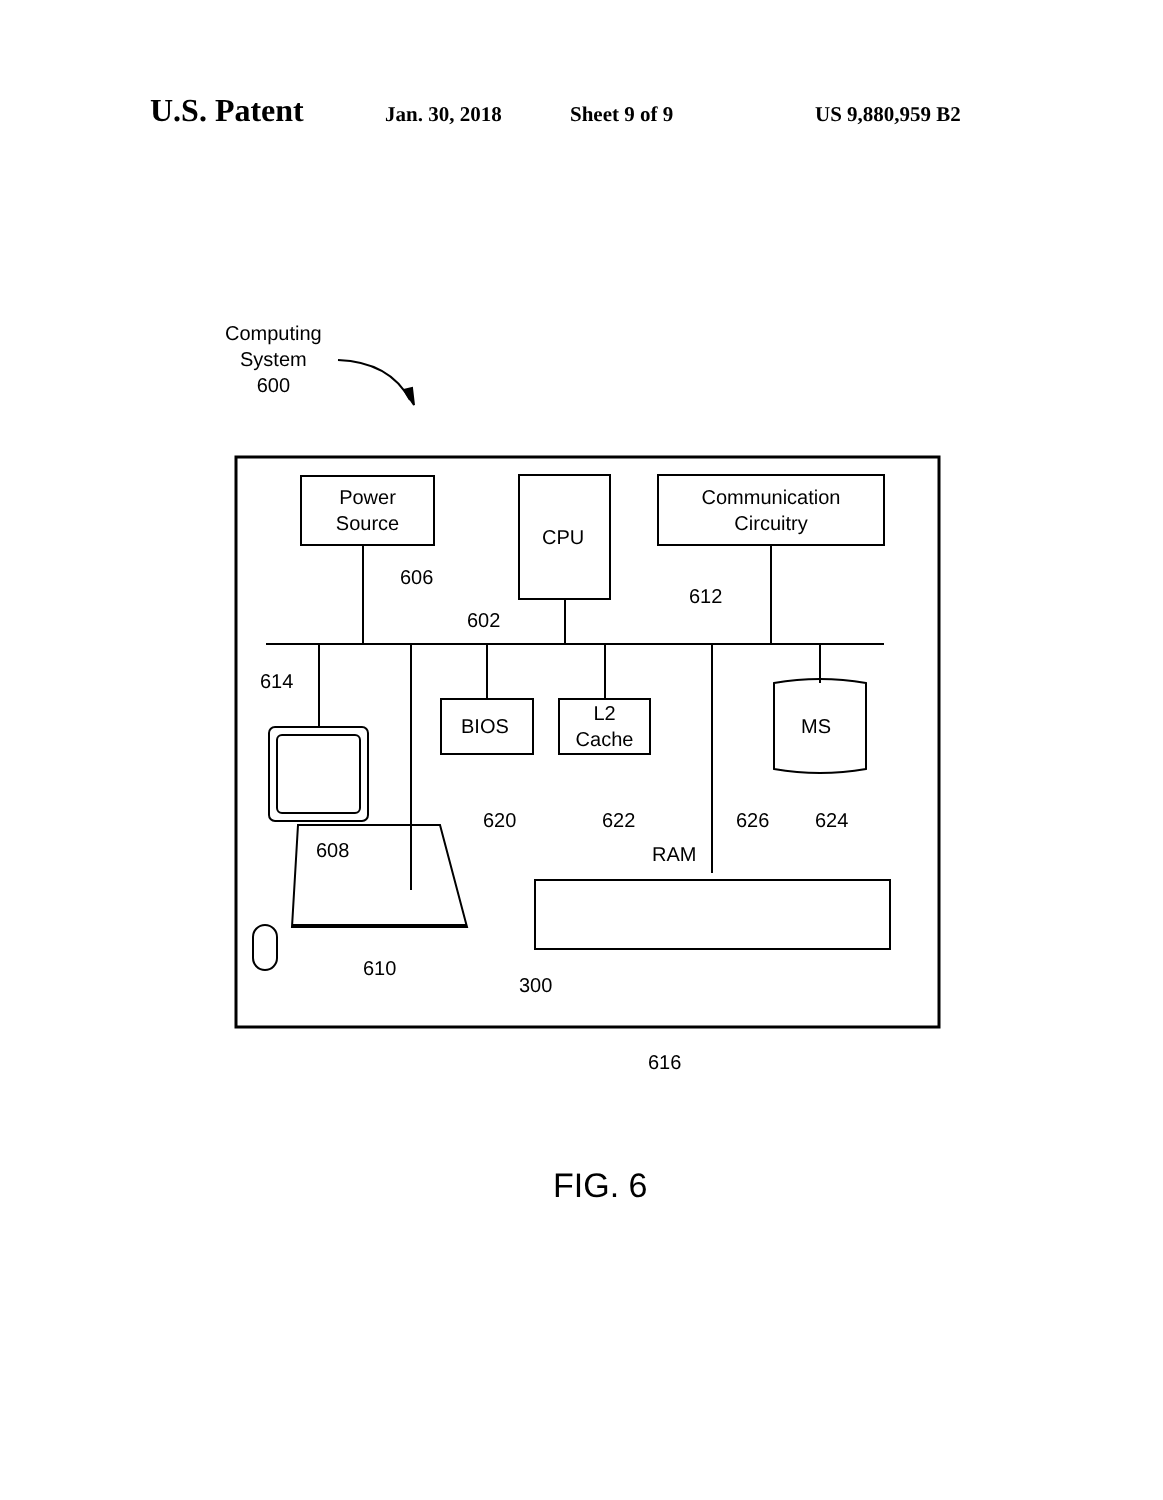U.S. Patent Jan. 30, 2018 Sheet 9 of 9 US 9,880,959 B2
Computing
System
600
Power
Source
CPU
Communication
Circuitry
606
612
602
614
BIOS
L2
Cache
MS
620 622 626 624
608 RAM
610
300
616
FIG. 6